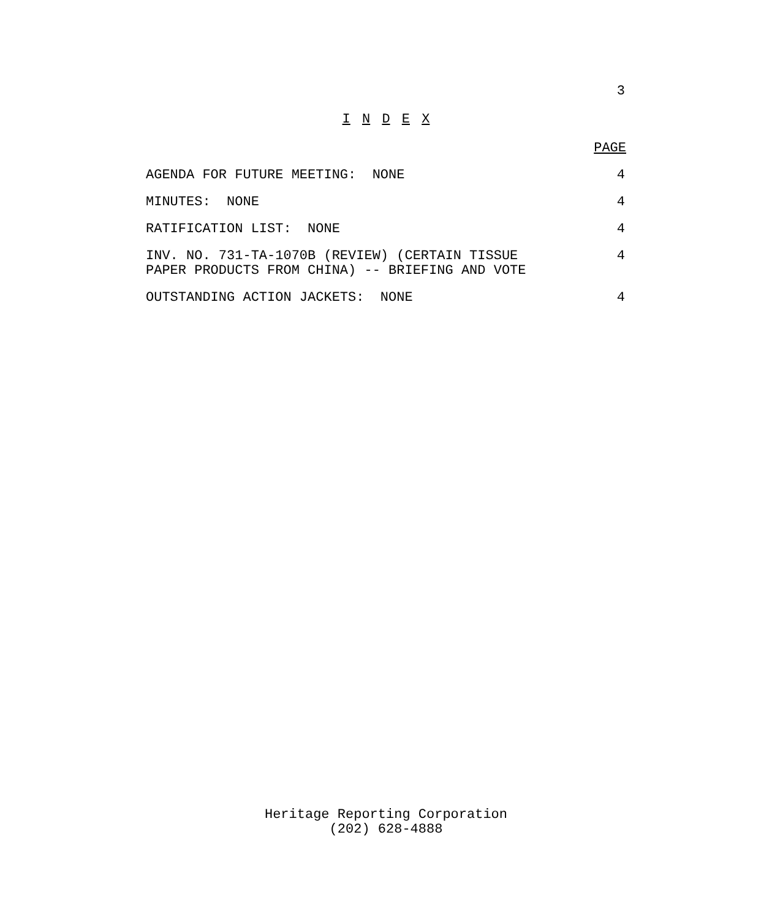3
I N D E X
PAGE
AGENDA FOR FUTURE MEETING: NONE 4
MINUTES: NONE 4
RATIFICATION LIST: NONE 4
INV. NO. 731-TA-1070B (REVIEW) (CERTAIN TISSUE
PAPER PRODUCTS FROM CHINA) -- BRIEFING AND VOTE 4
OUTSTANDING ACTION JACKETS: NONE 4
Heritage Reporting Corporation
(202) 628-4888